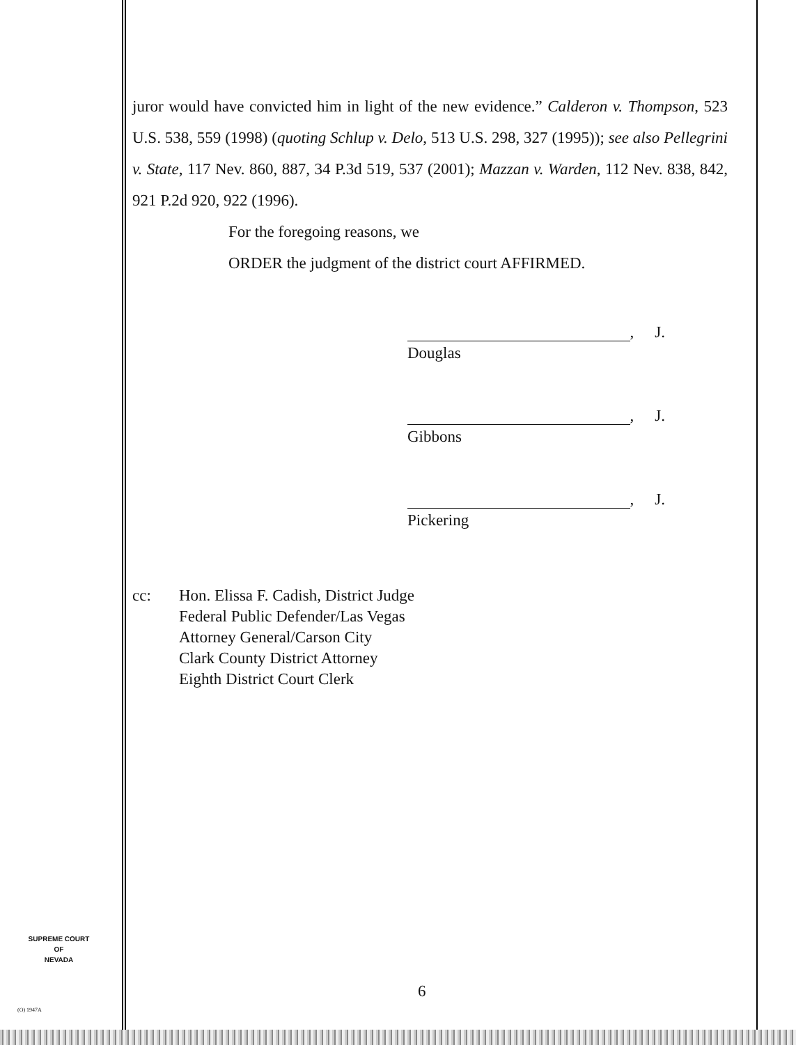juror would have convicted him in light of the new evidence.” Calderon v. Thompson, 523 U.S. 538, 559 (1998) (quoting Schlup v. Delo, 513 U.S. 298, 327 (1995)); see also Pellegrini v. State, 117 Nev. 860, 887, 34 P.3d 519, 537 (2001); Mazzan v. Warden, 112 Nev. 838, 842, 921 P.2d 920, 922 (1996).
For the foregoing reasons, we
ORDER the judgment of the district court AFFIRMED.
, J.
Douglas
, J.
Gibbons
, J.
Pickering
cc: Hon. Elissa F. Cadish, District Judge
Federal Public Defender/Las Vegas
Attorney General/Carson City
Clark County District Attorney
Eighth District Court Clerk
SUPREME COURT
OF
NEVADA
(O) 1947A
6